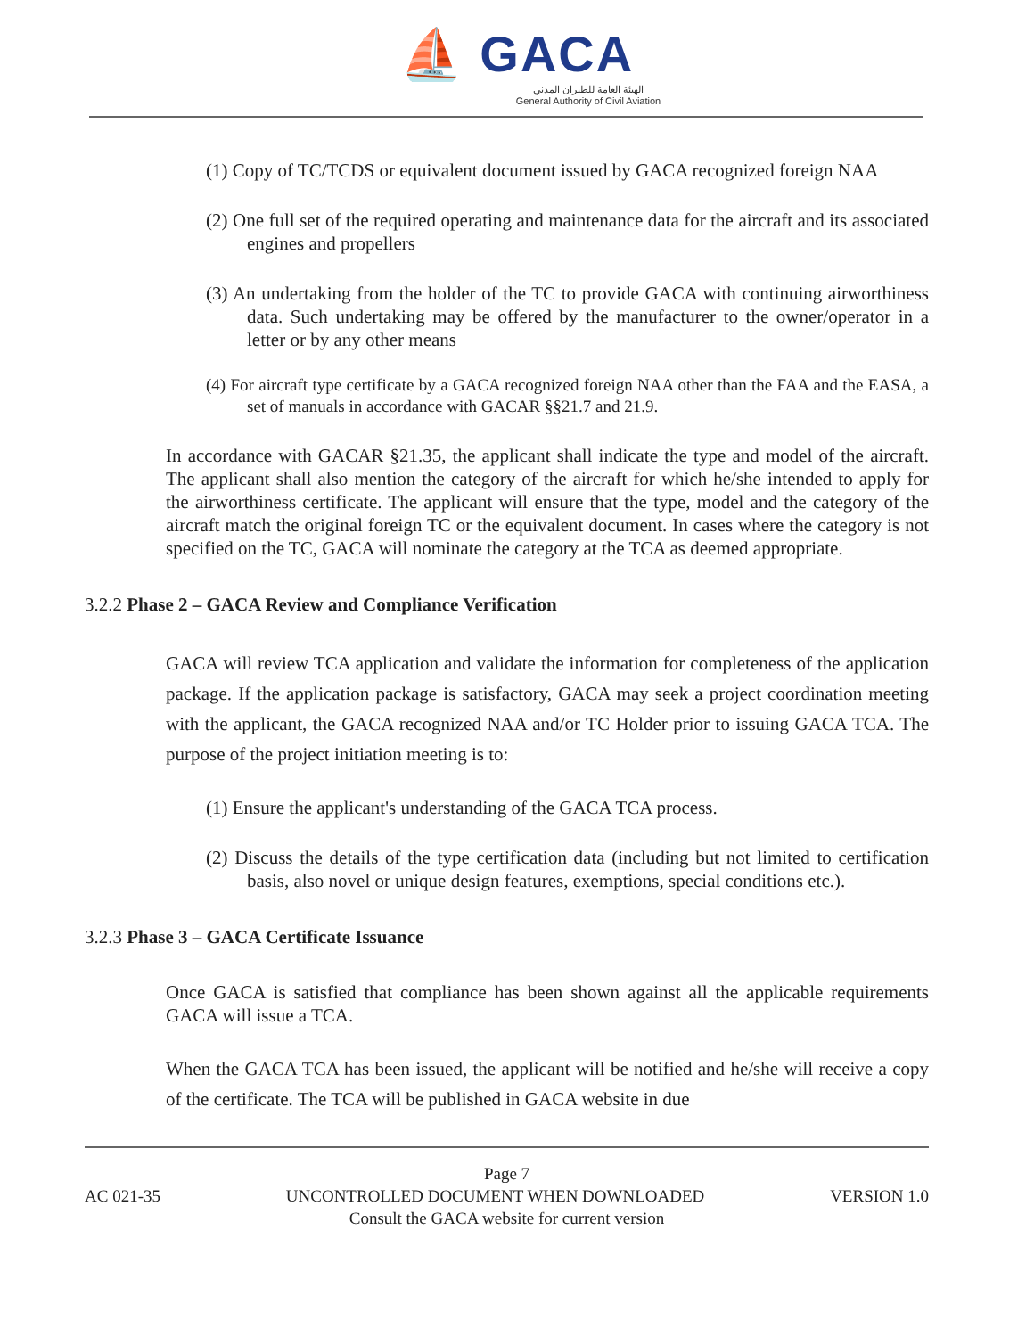⛵ GACA
الهيئة العامة للطيران المدني
General Authority of Civil Aviation
(1) Copy of TC/TCDS or equivalent document issued by GACA recognized foreign NAA
(2) One full set of the required operating and maintenance data for the aircraft and its associated engines and propellers
(3) An undertaking from the holder of the TC to provide GACA with continuing airworthiness data. Such undertaking may be offered by the manufacturer to the owner/operator in a letter or by any other means
(4) For aircraft type certificate by a GACA recognized foreign NAA other than the FAA and the EASA, a set of manuals in accordance with GACAR §§21.7 and 21.9.
In accordance with GACAR §21.35, the applicant shall indicate the type and model of the aircraft. The applicant shall also mention the category of the aircraft for which he/she intended to apply for the airworthiness certificate. The applicant will ensure that the type, model and the category of the aircraft match the original foreign TC or the equivalent document. In cases where the category is not specified on the TC, GACA will nominate the category at the TCA as deemed appropriate.
3.2.2 Phase 2 – GACA Review and Compliance Verification
GACA will review TCA application and validate the information for completeness of the application package. If the application package is satisfactory, GACA may seek a project coordination meeting with the applicant, the GACA recognized NAA and/or TC Holder prior to issuing GACA TCA. The purpose of the project initiation meeting is to:
(1) Ensure the applicant's understanding of the GACA TCA process.
(2) Discuss the details of the type certification data (including but not limited to certification basis, also novel or unique design features, exemptions, special conditions etc.).
3.2.3 Phase 3 – GACA Certificate Issuance
Once GACA is satisfied that compliance has been shown against all the applicable requirements GACA will issue a TCA.
When the GACA TCA has been issued, the applicant will be notified and he/she will receive a copy of the certificate. The TCA will be published in GACA website in due
Page 7
AC 021-35 UNCONTROLLED DOCUMENT WHEN DOWNLOADED VERSION 1.0
Consult the GACA website for current version